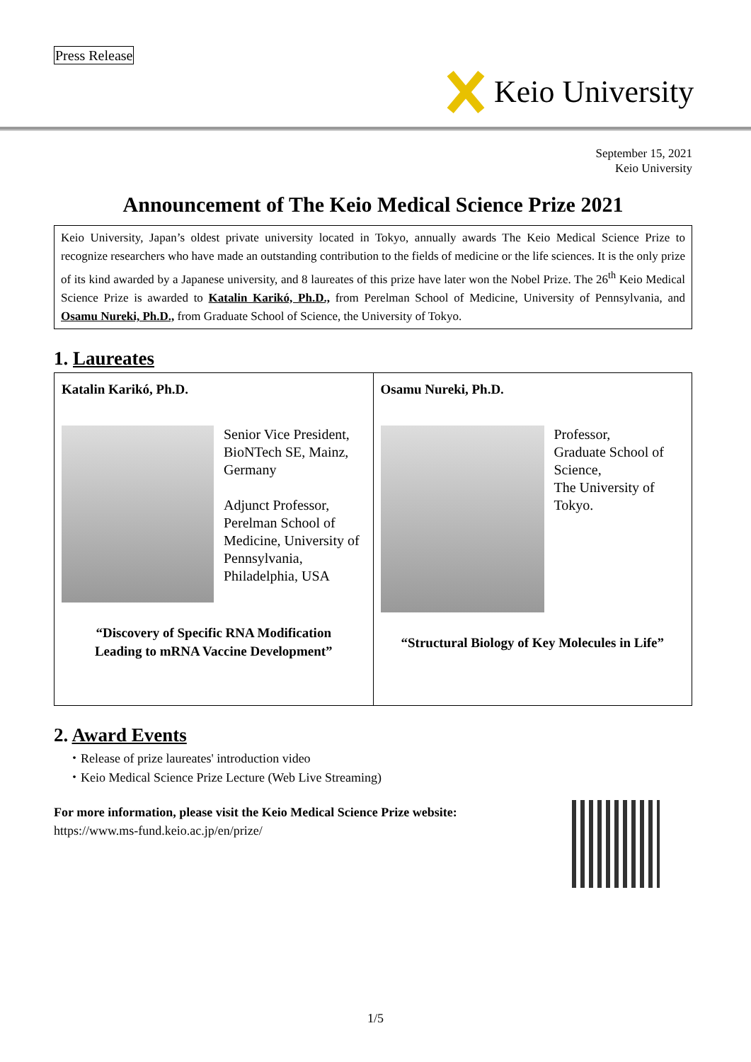Press Release
Keio University
September 15, 2021
Keio University
Announcement of The Keio Medical Science Prize 2021
Keio University, Japan’s oldest private university located in Tokyo, annually awards The Keio Medical Science Prize to recognize researchers who have made an outstanding contribution to the fields of medicine or the life sciences. It is the only prize of its kind awarded by a Japanese university, and 8 laureates of this prize have later won the Nobel Prize. The 26<sup>th</sup> Keio Medical Science Prize is awarded to Katalin Karikó, Ph.D., from Perelman School of Medicine, University of Pennsylvania, and Osamu Nureki, Ph.D., from Graduate School of Science, the University of Tokyo.
1. Laureates
| Katalin Karikó, Ph.D. Senior Vice President, BioNTech SE, Mainz, Germany Adjunct Professor, Perelman School of Medicine, University of Pennsylvania, Philadelphia, USA “Discovery of Specific RNA Modification Leading to mRNA Vaccine Development” | Osamu Nureki, Ph.D. Professor, Graduate School of Science, The University of Tokyo. “Structural Biology of Key Molecules in Life” |
2. Award Events
・Release of prize laureates' introduction video
・Keio Medical Science Prize Lecture (Web Live Streaming)
For more information, please visit the Keio Medical Science Prize website:
https://www.ms-fund.keio.ac.jp/en/prize/
1/5